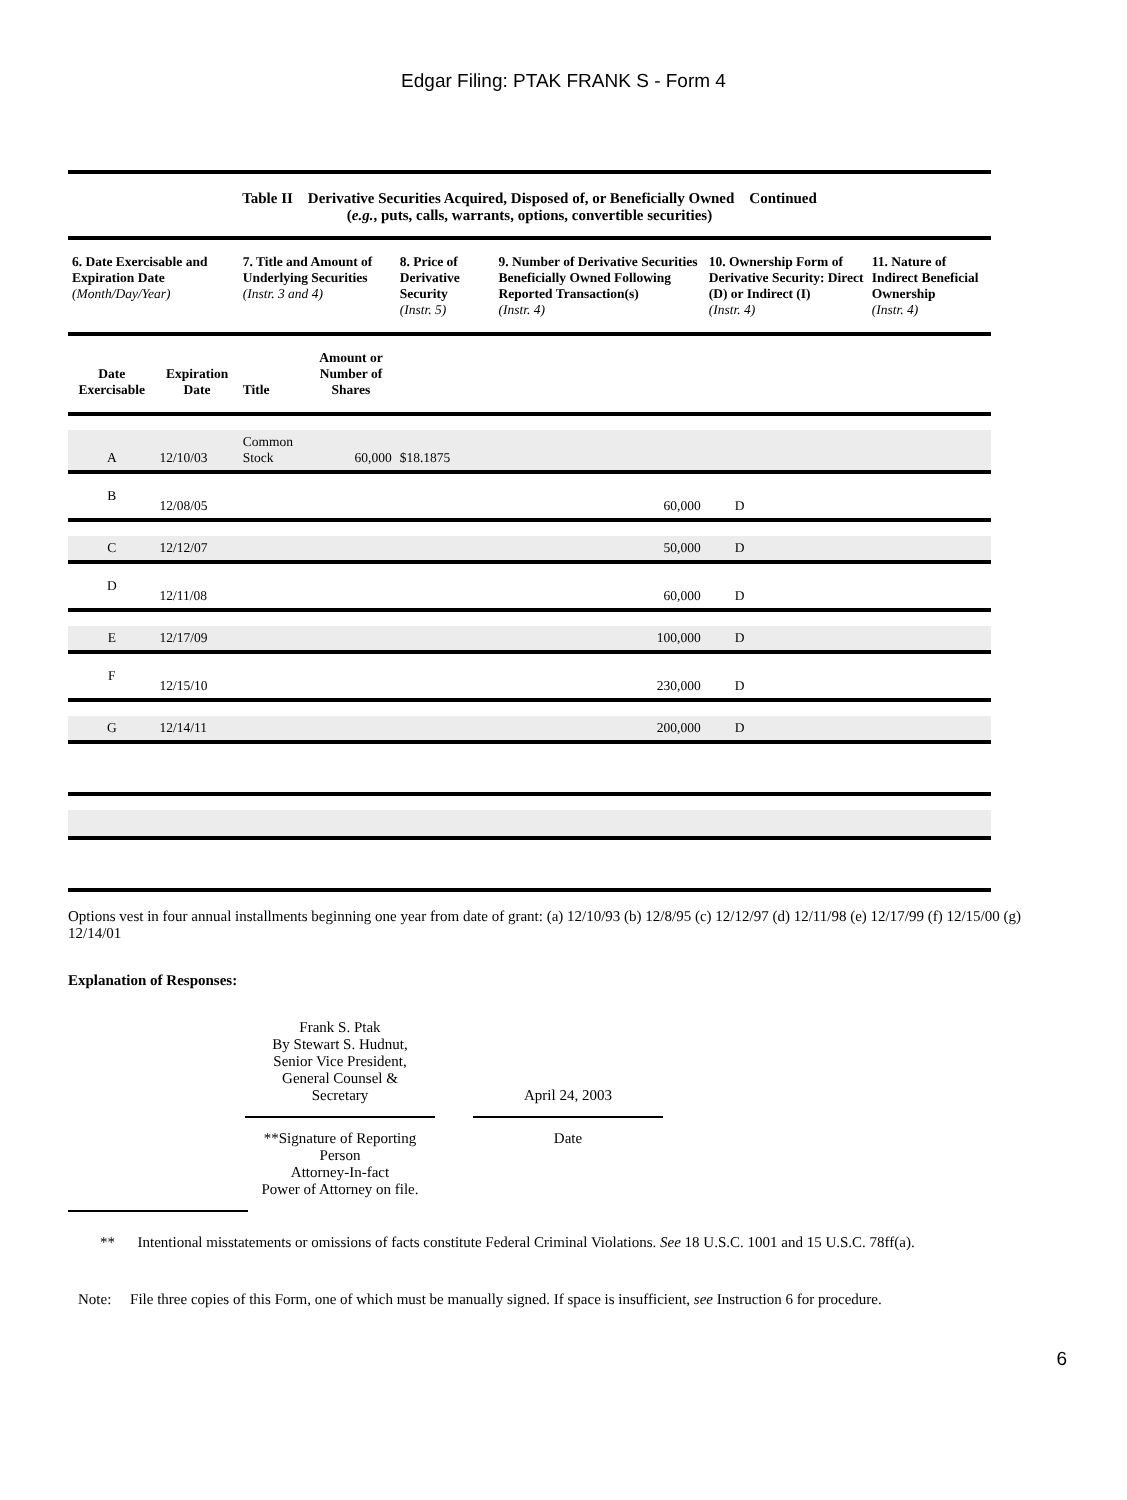Edgar Filing: PTAK FRANK S - Form 4
Table II Derivative Securities Acquired, Disposed of, or Beneficially Owned Continued
(e.g., puts, calls, warrants, options, convertible securities)
| 6. Date Exercisable and Expiration Date (Month/Day/Year) | | 7. Title and Amount of Underlying Securities (Instr. 3 and 4) | | 8. Price of Derivative Security (Instr. 5) | 9. Number of Derivative Securities Beneficially Owned Following Reported Transaction(s) (Instr. 4) | 10. Ownership Form of Derivative Security: Direct (D) or Indirect (I) (Instr. 4) | 11. Nature of Indirect Beneficial Ownership (Instr. 4) |
| --- | --- | --- | --- | --- | --- | --- | --- |
| Date Exercisable | Expiration Date | Title | Amount or Number of Shares | | | | |
| A | 12/10/03 | Common Stock | 60,000 | $18.1875 | | | |
| B | 12/08/05 | | | | 60,000 | D | |
| C | 12/12/07 | | | | 50,000 | D | |
| D | 12/11/08 | | | | 60,000 | D | |
| E | 12/17/09 | | | | 100,000 | D | |
| F | 12/15/10 | | | | 230,000 | D | |
| G | 12/14/11 | | | | 200,000 | D | |
Options vest in four annual installments beginning one year from date of grant: (a) 12/10/93 (b) 12/8/95 (c) 12/12/97 (d) 12/11/98 (e) 12/17/99 (f) 12/15/00 (g) 12/14/01
Explanation of Responses:
Frank S. Ptak
By Stewart S. Hudnut,
Senior Vice President,
General Counsel &
Secretary
**Signature of Reporting Person
Attorney-In-fact
Power of Attorney on file.
April 24, 2003
Date
** Intentional misstatements or omissions of facts constitute Federal Criminal Violations. See 18 U.S.C. 1001 and 15 U.S.C. 78ff(a).
Note: File three copies of this Form, one of which must be manually signed. If space is insufficient, see Instruction 6 for procedure.
6